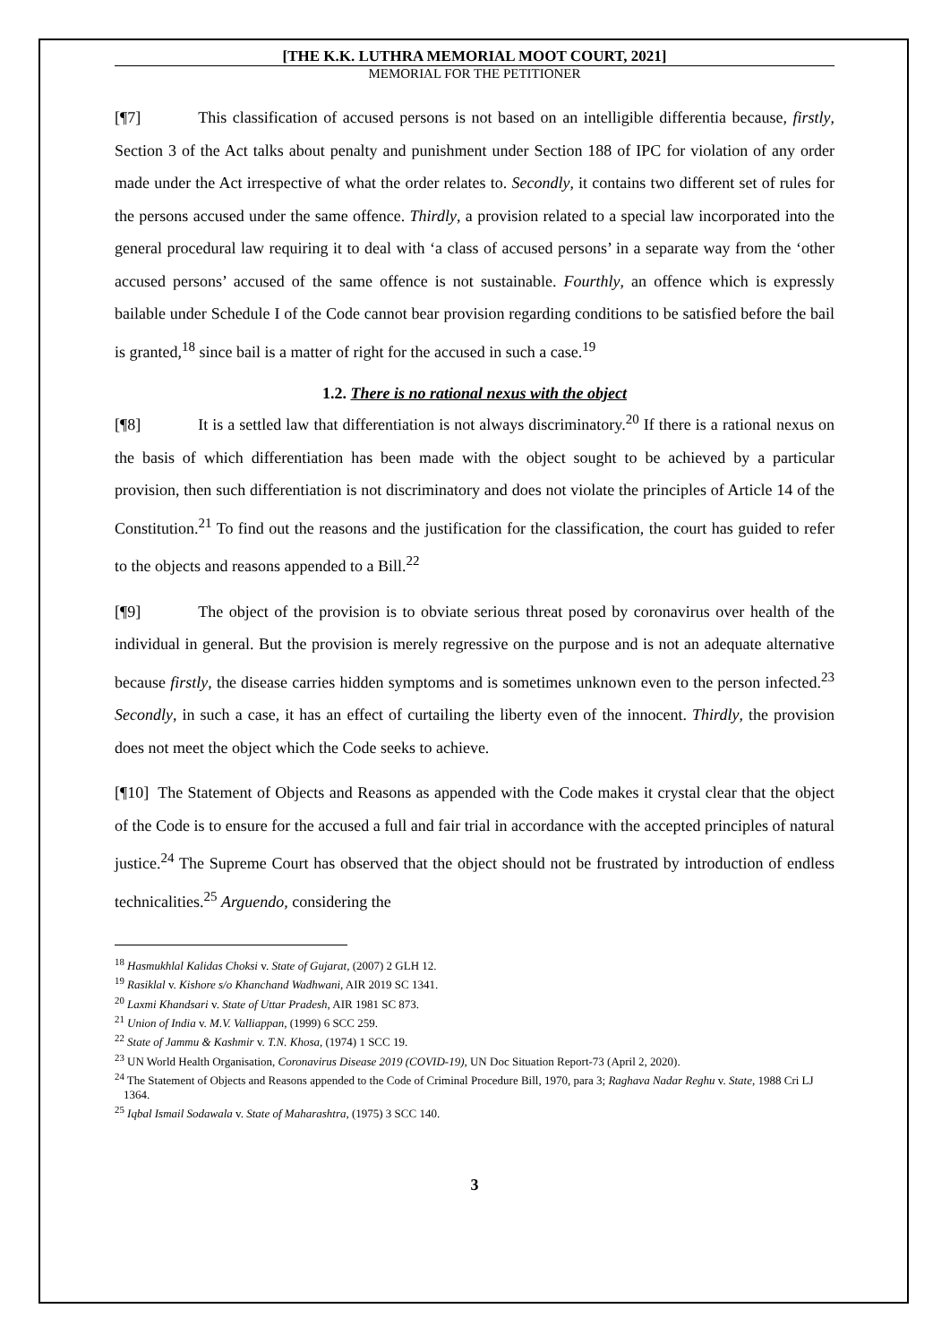[THE K.K. LUTHRA MEMORIAL MOOT COURT, 2021]
MEMORIAL FOR THE PETITIONER
[¶7] This classification of accused persons is not based on an intelligible differentia because, firstly, Section 3 of the Act talks about penalty and punishment under Section 188 of IPC for violation of any order made under the Act irrespective of what the order relates to. Secondly, it contains two different set of rules for the persons accused under the same offence. Thirdly, a provision related to a special law incorporated into the general procedural law requiring it to deal with ‘a class of accused persons’ in a separate way from the ‘other accused persons’ accused of the same offence is not sustainable. Fourthly, an offence which is expressly bailable under Schedule I of the Code cannot bear provision regarding conditions to be satisfied before the bail is granted,<sup>18</sup> since bail is a matter of right for the accused in such a case.<sup>19</sup>
1.2. There is no rational nexus with the object
[¶8] It is a settled law that differentiation is not always discriminatory.<sup>20</sup> If there is a rational nexus on the basis of which differentiation has been made with the object sought to be achieved by a particular provision, then such differentiation is not discriminatory and does not violate the principles of Article 14 of the Constitution.<sup>21</sup> To find out the reasons and the justification for the classification, the court has guided to refer to the objects and reasons appended to a Bill.<sup>22</sup>
[¶9] The object of the provision is to obviate serious threat posed by coronavirus over health of the individual in general. But the provision is merely regressive on the purpose and is not an adequate alternative because firstly, the disease carries hidden symptoms and is sometimes unknown even to the person infected.<sup>23</sup> Secondly, in such a case, it has an effect of curtailing the liberty even of the innocent. Thirdly, the provision does not meet the object which the Code seeks to achieve.
[¶10] The Statement of Objects and Reasons as appended with the Code makes it crystal clear that the object of the Code is to ensure for the accused a full and fair trial in accordance with the accepted principles of natural justice.<sup>24</sup> The Supreme Court has observed that the object should not be frustrated by introduction of endless technicalities.<sup>25</sup> Arguendo, considering the
<sup>18</sup> Hasmukhlal Kalidas Choksi v. State of Gujarat, (2007) 2 GLH 12.
<sup>19</sup> Rasiklal v. Kishore s/o Khanchand Wadhwani, AIR 2019 SC 1341.
<sup>20</sup> Laxmi Khandsari v. State of Uttar Pradesh, AIR 1981 SC 873.
<sup>21</sup> Union of India v. M.V. Valliappan, (1999) 6 SCC 259.
<sup>22</sup> State of Jammu & Kashmir v. T.N. Khosa, (1974) 1 SCC 19.
<sup>23</sup> UN World Health Organisation, Coronavirus Disease 2019 (COVID-19), UN Doc Situation Report-73 (April 2, 2020).
<sup>24</sup> The Statement of Objects and Reasons appended to the Code of Criminal Procedure Bill, 1970, para 3; Raghava Nadar Reghu v. State, 1988 Cri LJ 1364.
<sup>25</sup> Iqbal Ismail Sodawala v. State of Maharashtra, (1975) 3 SCC 140.
3